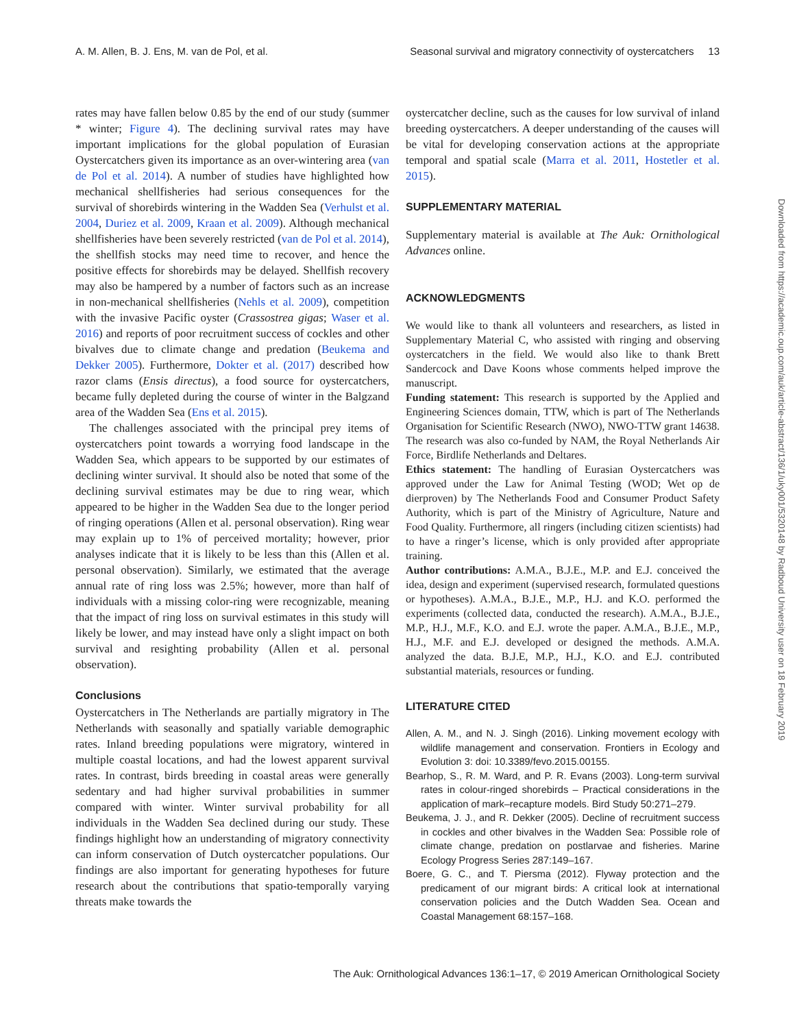A. M. Allen, B. J. Ens, M. van de Pol, et al. Seasonal survival and migratory connectivity of oystercatchers 13
rates may have fallen below 0.85 by the end of our study (summer * winter; Figure 4). The declining survival rates may have important implications for the global population of Eurasian Oystercatchers given its importance as an over-wintering area (van de Pol et al. 2014). A number of studies have highlighted how mechanical shellfisheries had serious consequences for the survival of shorebirds wintering in the Wadden Sea (Verhulst et al. 2004, Duriez et al. 2009, Kraan et al. 2009). Although mechanical shellfisheries have been severely restricted (van de Pol et al. 2014), the shellfish stocks may need time to recover, and hence the positive effects for shorebirds may be delayed. Shellfish recovery may also be hampered by a number of factors such as an increase in non-mechanical shellfisheries (Nehls et al. 2009), competition with the invasive Pacific oyster (Crassostrea gigas; Waser et al. 2016) and reports of poor recruitment success of cockles and other bivalves due to climate change and predation (Beukema and Dekker 2005). Furthermore, Dokter et al. (2017) described how razor clams (Ensis directus), a food source for oystercatchers, became fully depleted during the course of winter in the Balgzand area of the Wadden Sea (Ens et al. 2015).
The challenges associated with the principal prey items of oystercatchers point towards a worrying food landscape in the Wadden Sea, which appears to be supported by our estimates of declining winter survival. It should also be noted that some of the declining survival estimates may be due to ring wear, which appeared to be higher in the Wadden Sea due to the longer period of ringing operations (Allen et al. personal observation). Ring wear may explain up to 1% of perceived mortality; however, prior analyses indicate that it is likely to be less than this (Allen et al. personal observation). Similarly, we estimated that the average annual rate of ring loss was 2.5%; however, more than half of individuals with a missing color-ring were recognizable, meaning that the impact of ring loss on survival estimates in this study will likely be lower, and may instead have only a slight impact on both survival and resighting probability (Allen et al. personal observation).
Conclusions
Oystercatchers in The Netherlands are partially migratory in The Netherlands with seasonally and spatially variable demographic rates. Inland breeding populations were migratory, wintered in multiple coastal locations, and had the lowest apparent survival rates. In contrast, birds breeding in coastal areas were generally sedentary and had higher survival probabilities in summer compared with winter. Winter survival probability for all individuals in the Wadden Sea declined during our study. These findings highlight how an understanding of migratory connectivity can inform conservation of Dutch oystercatcher populations. Our findings are also important for generating hypotheses for future research about the contributions that spatio-temporally varying threats make towards the
oystercatcher decline, such as the causes for low survival of inland breeding oystercatchers. A deeper understanding of the causes will be vital for developing conservation actions at the appropriate temporal and spatial scale (Marra et al. 2011, Hostetler et al. 2015).
SUPPLEMENTARY MATERIAL
Supplementary material is available at The Auk: Ornithological Advances online.
ACKNOWLEDGMENTS
We would like to thank all volunteers and researchers, as listed in Supplementary Material C, who assisted with ringing and observing oystercatchers in the field. We would also like to thank Brett Sandercock and Dave Koons whose comments helped improve the manuscript.
Funding statement: This research is supported by the Applied and Engineering Sciences domain, TTW, which is part of The Netherlands Organisation for Scientific Research (NWO), NWO-TTW grant 14638. The research was also co-funded by NAM, the Royal Netherlands Air Force, Birdlife Netherlands and Deltares.
Ethics statement: The handling of Eurasian Oystercatchers was approved under the Law for Animal Testing (WOD; Wet op de dierproven) by The Netherlands Food and Consumer Product Safety Authority, which is part of the Ministry of Agriculture, Nature and Food Quality. Furthermore, all ringers (including citizen scientists) had to have a ringer’s license, which is only provided after appropriate training.
Author contributions: A.M.A., B.J.E., M.P. and E.J. conceived the idea, design and experiment (supervised research, formulated questions or hypotheses). A.M.A., B.J.E., M.P., H.J. and K.O. performed the experiments (collected data, conducted the research). A.M.A., B.J.E., M.P., H.J., M.F., K.O. and E.J. wrote the paper. A.M.A., B.J.E., M.P., H.J., M.F. and E.J. developed or designed the methods. A.M.A. analyzed the data. B.J.E, M.P., H.J., K.O. and E.J. contributed substantial materials, resources or funding.
LITERATURE CITED
Allen, A. M., and N. J. Singh (2016). Linking movement ecology with wildlife management and conservation. Frontiers in Ecology and Evolution 3: doi: 10.3389/fevo.2015.00155.
Bearhop, S., R. M. Ward, and P. R. Evans (2003). Long-term survival rates in colour-ringed shorebirds – Practical considerations in the application of mark–recapture models. Bird Study 50:271–279.
Beukema, J. J., and R. Dekker (2005). Decline of recruitment success in cockles and other bivalves in the Wadden Sea: Possible role of climate change, predation on postlarvae and fisheries. Marine Ecology Progress Series 287:149–167.
Boere, G. C., and T. Piersma (2012). Flyway protection and the predicament of our migrant birds: A critical look at international conservation policies and the Dutch Wadden Sea. Ocean and Coastal Management 68:157–168.
Downloaded from https://academic.oup.com/auk/article-abstract/136/1/uky001/5320148 by Radboud University user on 18 February 2019
The Auk: Ornithological Advances 136:1–17, © 2019 American Ornithological Society